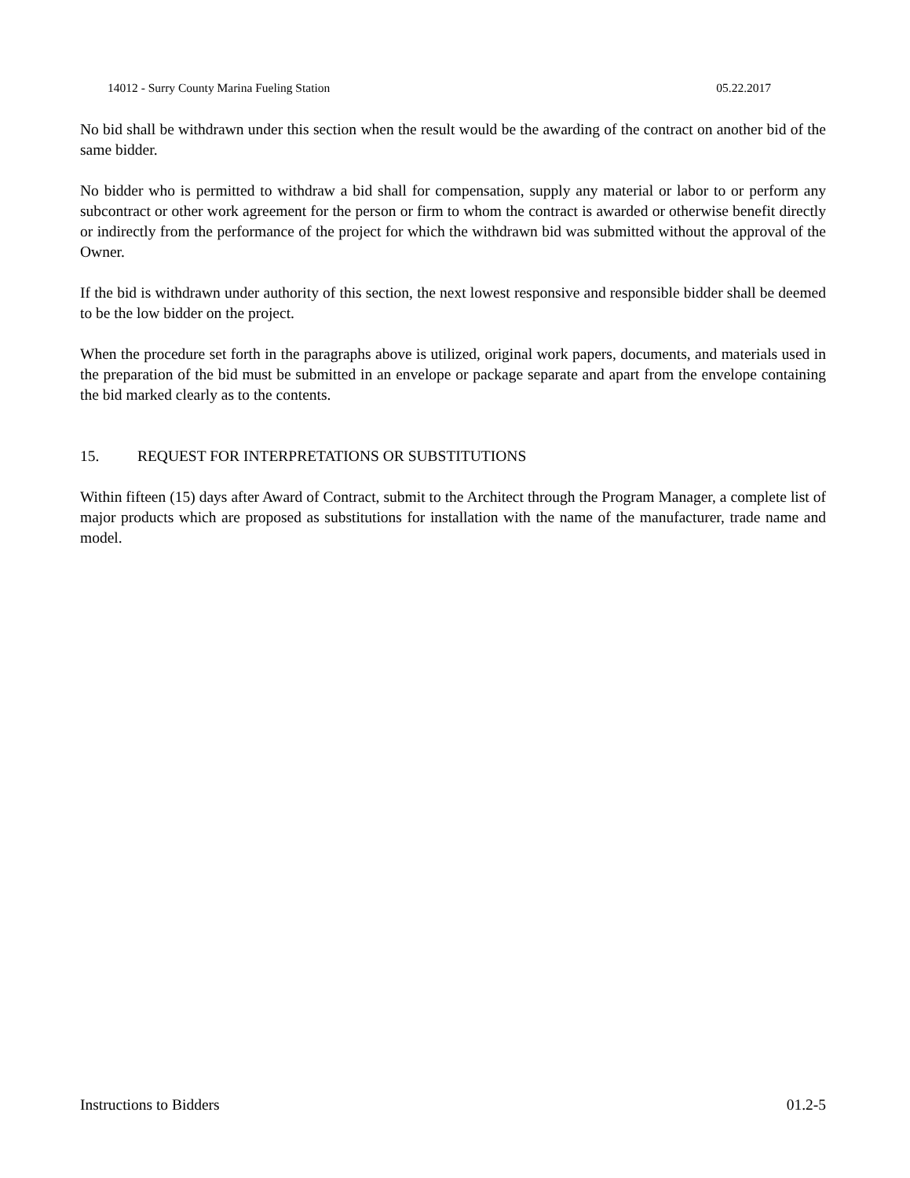14012 - Surry County Marina Fueling Station 05.22.2017
No bid shall be withdrawn under this section when the result would be the awarding of the contract on another bid of the same bidder.
No bidder who is permitted to withdraw a bid shall for compensation, supply any material or labor to or perform any subcontract or other work agreement for the person or firm to whom the contract is awarded or otherwise benefit directly or indirectly from the performance of the project for which the withdrawn bid was submitted without the approval of the Owner.
If the bid is withdrawn under authority of this section, the next lowest responsive and responsible bidder shall be deemed to be the low bidder on the project.
When the procedure set forth in the paragraphs above is utilized, original work papers, documents, and materials used in the preparation of the bid must be submitted in an envelope or package separate and apart from the envelope containing the bid marked clearly as to the contents.
15. REQUEST FOR INTERPRETATIONS OR SUBSTITUTIONS
Within fifteen (15) days after Award of Contract, submit to the Architect through the Program Manager, a complete list of major products which are proposed as substitutions for installation with the name of the manufacturer, trade name and model.
Instructions to Bidders 01.2-5